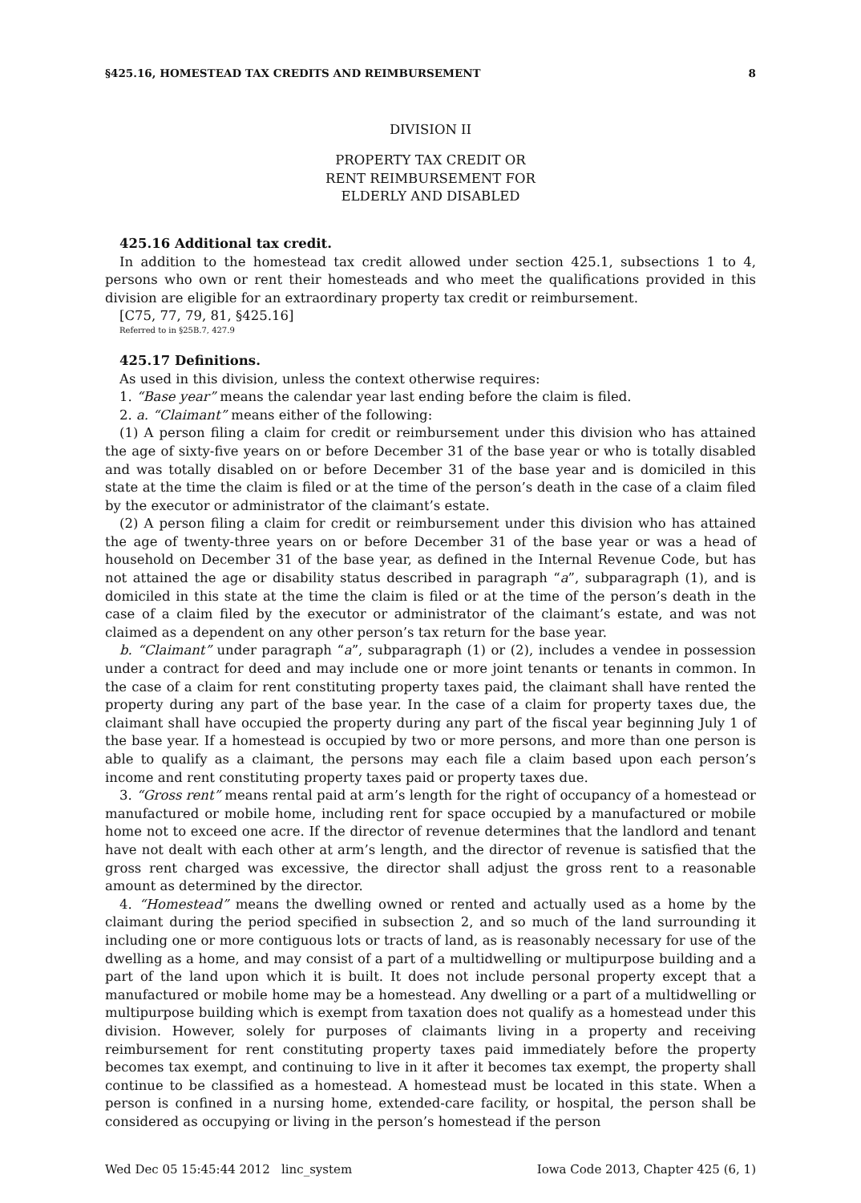§425.16, HOMESTEAD TAX CREDITS AND REIMBURSEMENT 8
DIVISION II
PROPERTY TAX CREDIT OR
RENT REIMBURSEMENT FOR
ELDERLY AND DISABLED
425.16 Additional tax credit.
In addition to the homestead tax credit allowed under section 425.1, subsections 1 to 4, persons who own or rent their homesteads and who meet the qualifications provided in this division are eligible for an extraordinary property tax credit or reimbursement.
[C75, 77, 79, 81, §425.16]
Referred to in §25B.7, 427.9
425.17 Definitions.
As used in this division, unless the context otherwise requires:
1. “Base year” means the calendar year last ending before the claim is filed.
2. a. “Claimant” means either of the following:
(1) A person filing a claim for credit or reimbursement under this division who has attained the age of sixty-five years on or before December 31 of the base year or who is totally disabled and was totally disabled on or before December 31 of the base year and is domiciled in this state at the time the claim is filed or at the time of the person’s death in the case of a claim filed by the executor or administrator of the claimant’s estate.
(2) A person filing a claim for credit or reimbursement under this division who has attained the age of twenty-three years on or before December 31 of the base year or was a head of household on December 31 of the base year, as defined in the Internal Revenue Code, but has not attained the age or disability status described in paragraph “a”, subparagraph (1), and is domiciled in this state at the time the claim is filed or at the time of the person’s death in the case of a claim filed by the executor or administrator of the claimant’s estate, and was not claimed as a dependent on any other person’s tax return for the base year.
b. “Claimant” under paragraph “a”, subparagraph (1) or (2), includes a vendee in possession under a contract for deed and may include one or more joint tenants or tenants in common. In the case of a claim for rent constituting property taxes paid, the claimant shall have rented the property during any part of the base year. In the case of a claim for property taxes due, the claimant shall have occupied the property during any part of the fiscal year beginning July 1 of the base year. If a homestead is occupied by two or more persons, and more than one person is able to qualify as a claimant, the persons may each file a claim based upon each person’s income and rent constituting property taxes paid or property taxes due.
3. “Gross rent” means rental paid at arm’s length for the right of occupancy of a homestead or manufactured or mobile home, including rent for space occupied by a manufactured or mobile home not to exceed one acre. If the director of revenue determines that the landlord and tenant have not dealt with each other at arm’s length, and the director of revenue is satisfied that the gross rent charged was excessive, the director shall adjust the gross rent to a reasonable amount as determined by the director.
4. “Homestead” means the dwelling owned or rented and actually used as a home by the claimant during the period specified in subsection 2, and so much of the land surrounding it including one or more contiguous lots or tracts of land, as is reasonably necessary for use of the dwelling as a home, and may consist of a part of a multidwelling or multipurpose building and a part of the land upon which it is built. It does not include personal property except that a manufactured or mobile home may be a homestead. Any dwelling or a part of a multidwelling or multipurpose building which is exempt from taxation does not qualify as a homestead under this division. However, solely for purposes of claimants living in a property and receiving reimbursement for rent constituting property taxes paid immediately before the property becomes tax exempt, and continuing to live in it after it becomes tax exempt, the property shall continue to be classified as a homestead. A homestead must be located in this state. When a person is confined in a nursing home, extended-care facility, or hospital, the person shall be considered as occupying or living in the person’s homestead if the person
Wed Dec 05 15:45:44 2012 linc_system Iowa Code 2013, Chapter 425 (6, 1)